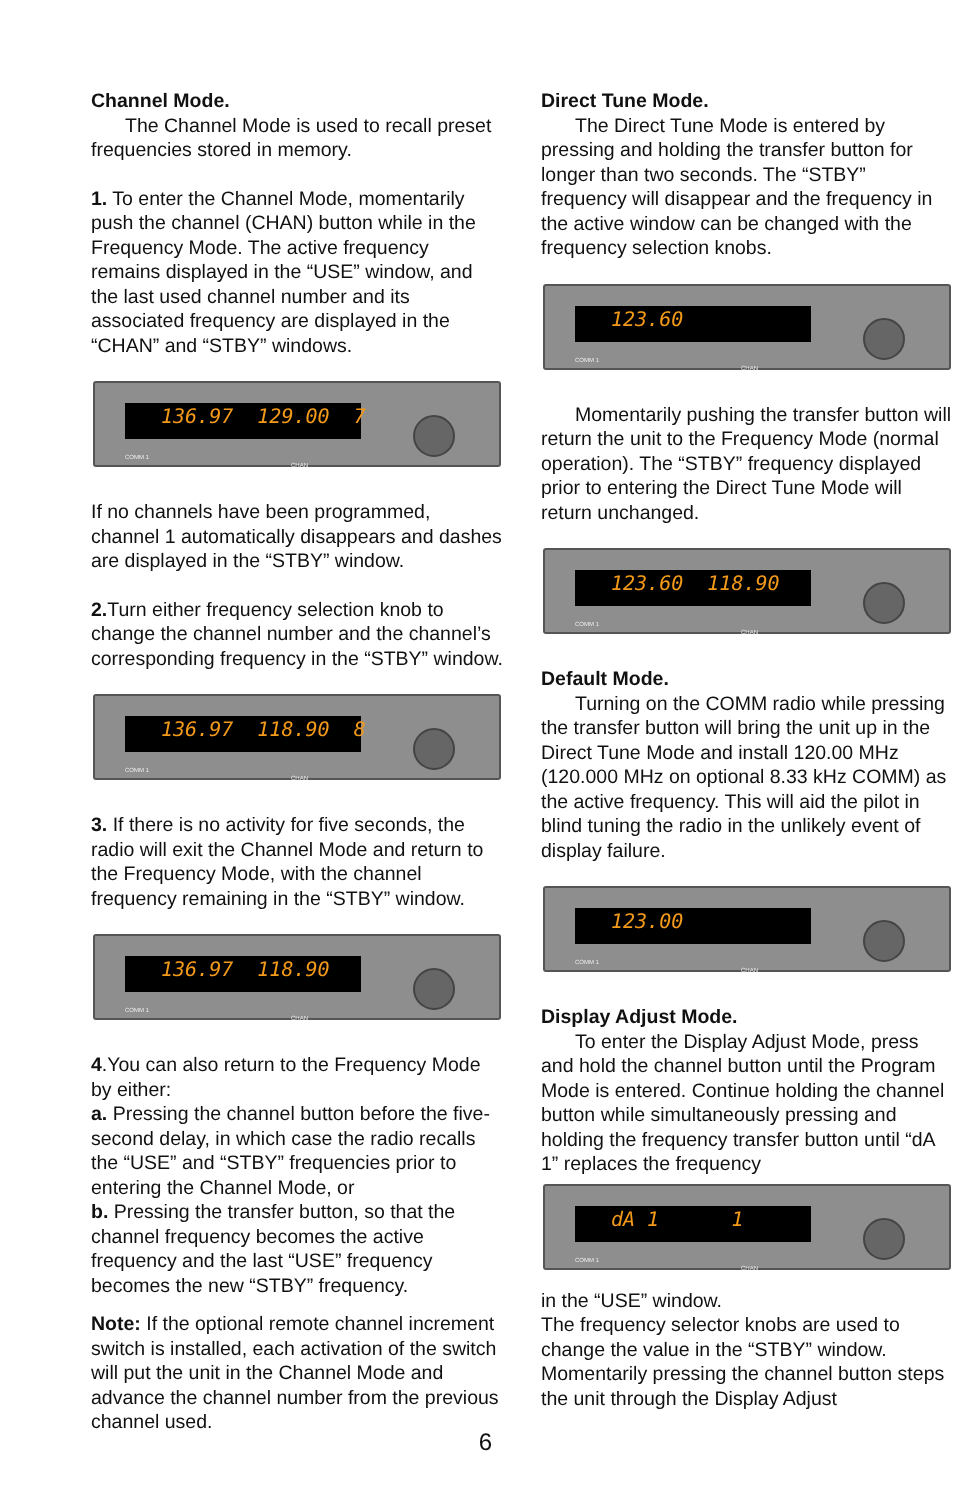Channel Mode.
The Channel Mode is used to recall preset frequencies stored in memory.
1. To enter the Channel Mode, momentarily push the channel (CHAN) button while in the Frequency Mode. The active frequency remains displayed in the “USE” window, and the last used channel number and its associated frequency are displayed in the “CHAN” and “STBY” windows.
136.97 129.00 7
COMM 1
CHAN
If no channels have been programmed, channel 1 automatically disappears and dashes are displayed in the “STBY” window.
2. Turn either frequency selection knob to change the channel number and the channel’s corresponding frequency in the “STBY” window.
136.97 118.90 8
COMM 1
CHAN
3. If there is no activity for five seconds, the radio will exit the Channel Mode and return to the Frequency Mode, with the channel frequency remaining in the “STBY” window.
136.97 118.90
COMM 1
CHAN
4.You can also return to the Frequency Mode by either:
a. Pressing the channel button before the five-second delay, in which case the radio recalls the “USE” and “STBY” frequencies prior to entering the Channel Mode, or
b. Pressing the transfer button, so that the channel frequency becomes the active frequency and the last “USE” frequency becomes the new “STBY” frequency.
Note: If the optional remote channel increment switch is installed, each activation of the switch will put the unit in the Channel Mode and advance the channel number from the previous channel used.
Direct Tune Mode.
The Direct Tune Mode is entered by pressing and holding the transfer button for longer than two seconds. The “STBY” frequency will disappear and the frequency in the active window can be changed with the frequency selection knobs.
123.60
COMM 1
CHAN
Momentarily pushing the transfer button will return the unit to the Frequency Mode (normal operation). The “STBY” frequency displayed prior to entering the Direct Tune Mode will return unchanged.
123.60 118.90
COMM 1
CHAN
Default Mode.
Turning on the COMM radio while pressing the transfer button will bring the unit up in the Direct Tune Mode and install 120.00 MHz (120.000 MHz on optional 8.33 kHz COMM) as the active frequency. This will aid the pilot in blind tuning the radio in the unlikely event of display failure.
123.00
COMM 1
CHAN
Display Adjust Mode.
To enter the Display Adjust Mode, press and hold the channel button until the Program Mode is entered. Continue holding the channel button while simultaneously pressing and holding the frequency transfer button until “dA 1” replaces the frequency
dA 1 1
COMM 1
CHAN
in the “USE” window.
The frequency selector knobs are used to change the value in the “STBY” window. Momentarily pressing the channel button steps the unit through the Display Adjust
6